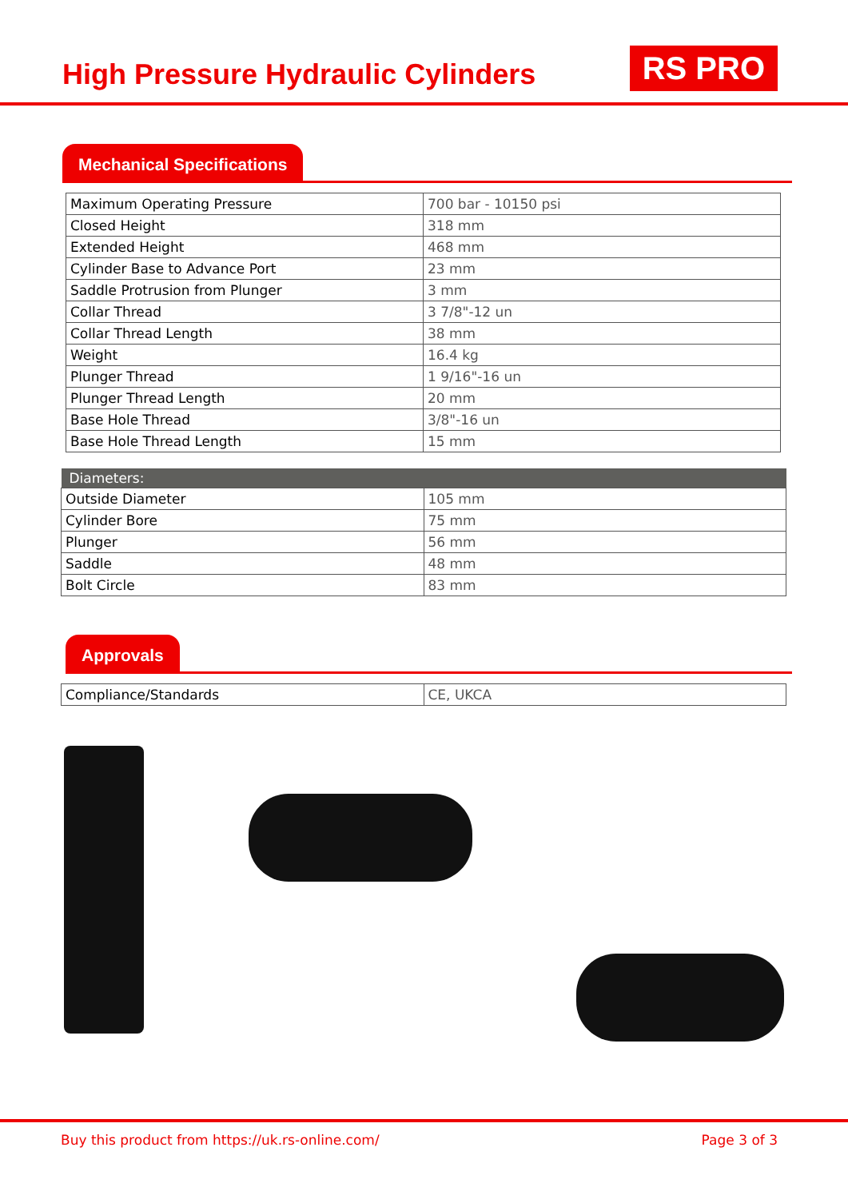High Pressure Hydraulic Cylinders
RS PRO
Mechanical Specifications
| Maximum Operating Pressure | 700 bar - 10150 psi |
| Closed Height | 318 mm |
| Extended Height | 468 mm |
| Cylinder Base to Advance Port | 23 mm |
| Saddle Protrusion from Plunger | 3 mm |
| Collar Thread | 3 7/8"-12 un |
| Collar Thread Length | 38 mm |
| Weight | 16.4 kg |
| Plunger Thread | 1 9/16"-16 un |
| Plunger Thread Length | 20 mm |
| Base Hole Thread | 3/8"-16 un |
| Base Hole Thread Length | 15 mm |
| Diameters: | |
| --- | --- |
| Outside Diameter | 105 mm |
| Cylinder Bore | 75 mm |
| Plunger | 56 mm |
| Saddle | 48 mm |
| Bolt Circle | 83 mm |
Approvals
| Compliance/Standards | CE, UKCA |
Buy this product from https://uk.rs-online.com/ Page 3 of 3